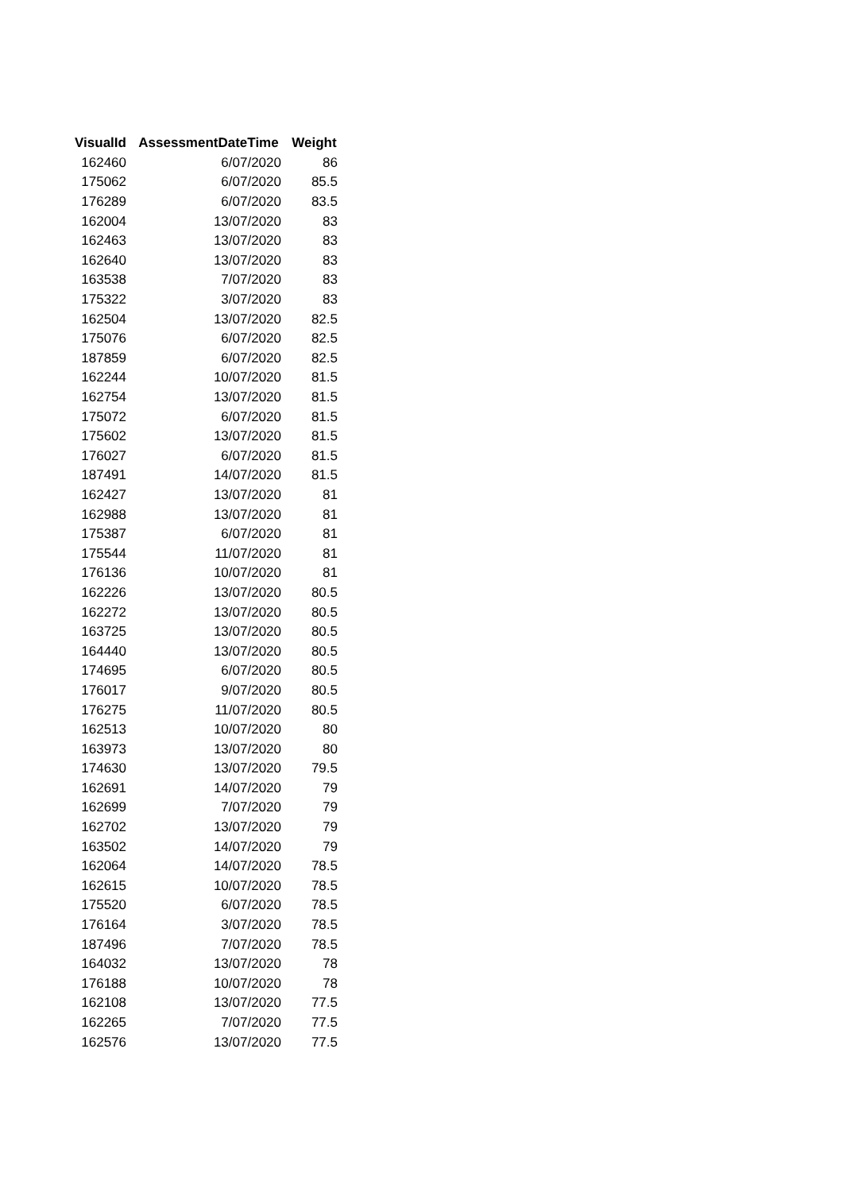| VisualId | AssessmentDateTime | Weight |
| --- | --- | --- |
| 162460 | 6/07/2020 | 86 |
| 175062 | 6/07/2020 | 85.5 |
| 176289 | 6/07/2020 | 83.5 |
| 162004 | 13/07/2020 | 83 |
| 162463 | 13/07/2020 | 83 |
| 162640 | 13/07/2020 | 83 |
| 163538 | 7/07/2020 | 83 |
| 175322 | 3/07/2020 | 83 |
| 162504 | 13/07/2020 | 82.5 |
| 175076 | 6/07/2020 | 82.5 |
| 187859 | 6/07/2020 | 82.5 |
| 162244 | 10/07/2020 | 81.5 |
| 162754 | 13/07/2020 | 81.5 |
| 175072 | 6/07/2020 | 81.5 |
| 175602 | 13/07/2020 | 81.5 |
| 176027 | 6/07/2020 | 81.5 |
| 187491 | 14/07/2020 | 81.5 |
| 162427 | 13/07/2020 | 81 |
| 162988 | 13/07/2020 | 81 |
| 175387 | 6/07/2020 | 81 |
| 175544 | 11/07/2020 | 81 |
| 176136 | 10/07/2020 | 81 |
| 162226 | 13/07/2020 | 80.5 |
| 162272 | 13/07/2020 | 80.5 |
| 163725 | 13/07/2020 | 80.5 |
| 164440 | 13/07/2020 | 80.5 |
| 174695 | 6/07/2020 | 80.5 |
| 176017 | 9/07/2020 | 80.5 |
| 176275 | 11/07/2020 | 80.5 |
| 162513 | 10/07/2020 | 80 |
| 163973 | 13/07/2020 | 80 |
| 174630 | 13/07/2020 | 79.5 |
| 162691 | 14/07/2020 | 79 |
| 162699 | 7/07/2020 | 79 |
| 162702 | 13/07/2020 | 79 |
| 163502 | 14/07/2020 | 79 |
| 162064 | 14/07/2020 | 78.5 |
| 162615 | 10/07/2020 | 78.5 |
| 175520 | 6/07/2020 | 78.5 |
| 176164 | 3/07/2020 | 78.5 |
| 187496 | 7/07/2020 | 78.5 |
| 164032 | 13/07/2020 | 78 |
| 176188 | 10/07/2020 | 78 |
| 162108 | 13/07/2020 | 77.5 |
| 162265 | 7/07/2020 | 77.5 |
| 162576 | 13/07/2020 | 77.5 |